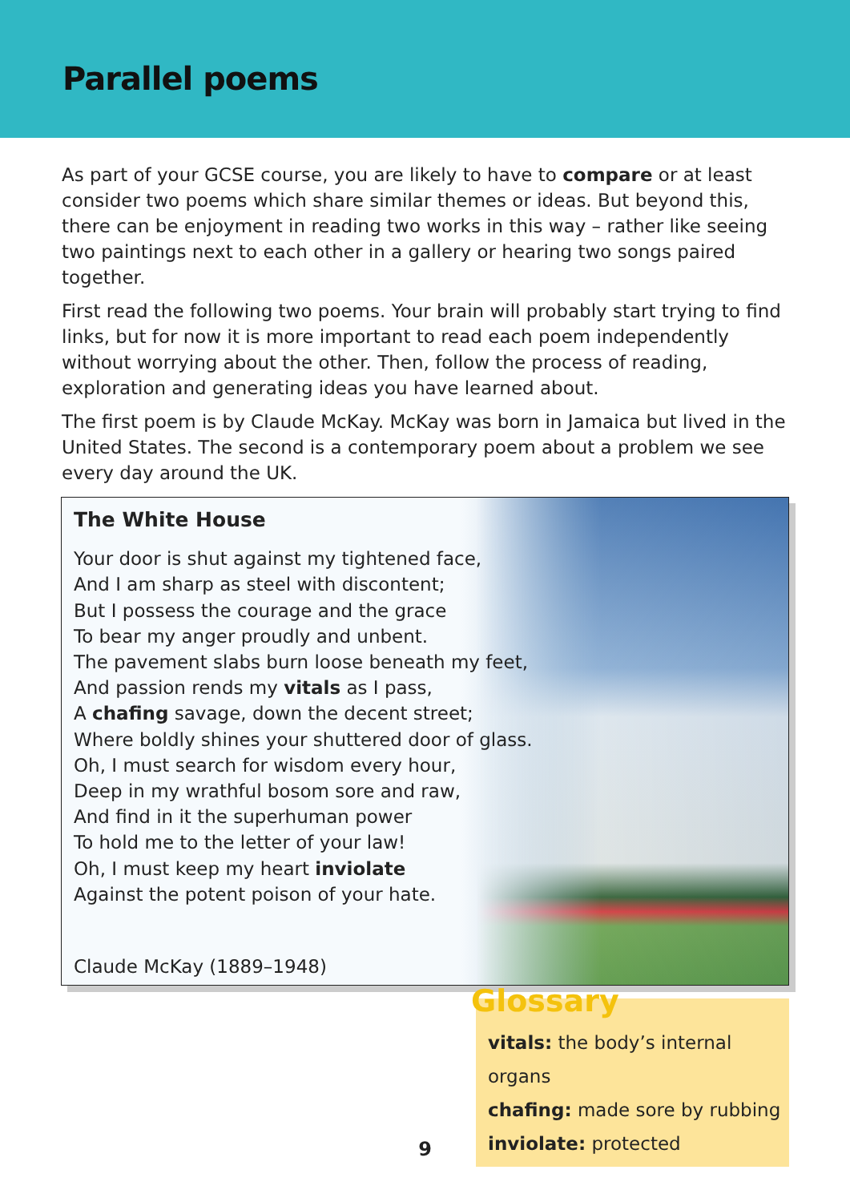Parallel poems
As part of your GCSE course, you are likely to have to compare or at least consider two poems which share similar themes or ideas. But beyond this, there can be enjoyment in reading two works in this way – rather like seeing two paintings next to each other in a gallery or hearing two songs paired together.
First read the following two poems. Your brain will probably start trying to find links, but for now it is more important to read each poem independently without worrying about the other. Then, follow the process of reading, exploration and generating ideas you have learned about.
The first poem is by Claude McKay. McKay was born in Jamaica but lived in the United States. The second is a contemporary poem about a problem we see every day around the UK.
The White House
Your door is shut against my tightened face,
And I am sharp as steel with discontent;
But I possess the courage and the grace
To bear my anger proudly and unbent.
The pavement slabs burn loose beneath my feet,
And passion rends my vitals as I pass,
A chafing savage, down the decent street;
Where boldly shines your shuttered door of glass.
Oh, I must search for wisdom every hour,
Deep in my wrathful bosom sore and raw,
And find in it the superhuman power
To hold me to the letter of your law!
Oh, I must keep my heart inviolate
Against the potent poison of your hate.
Claude McKay (1889–1948)
Glossary
vitals: the body’s internal organs
chafing: made sore by rubbing
inviolate: protected
9